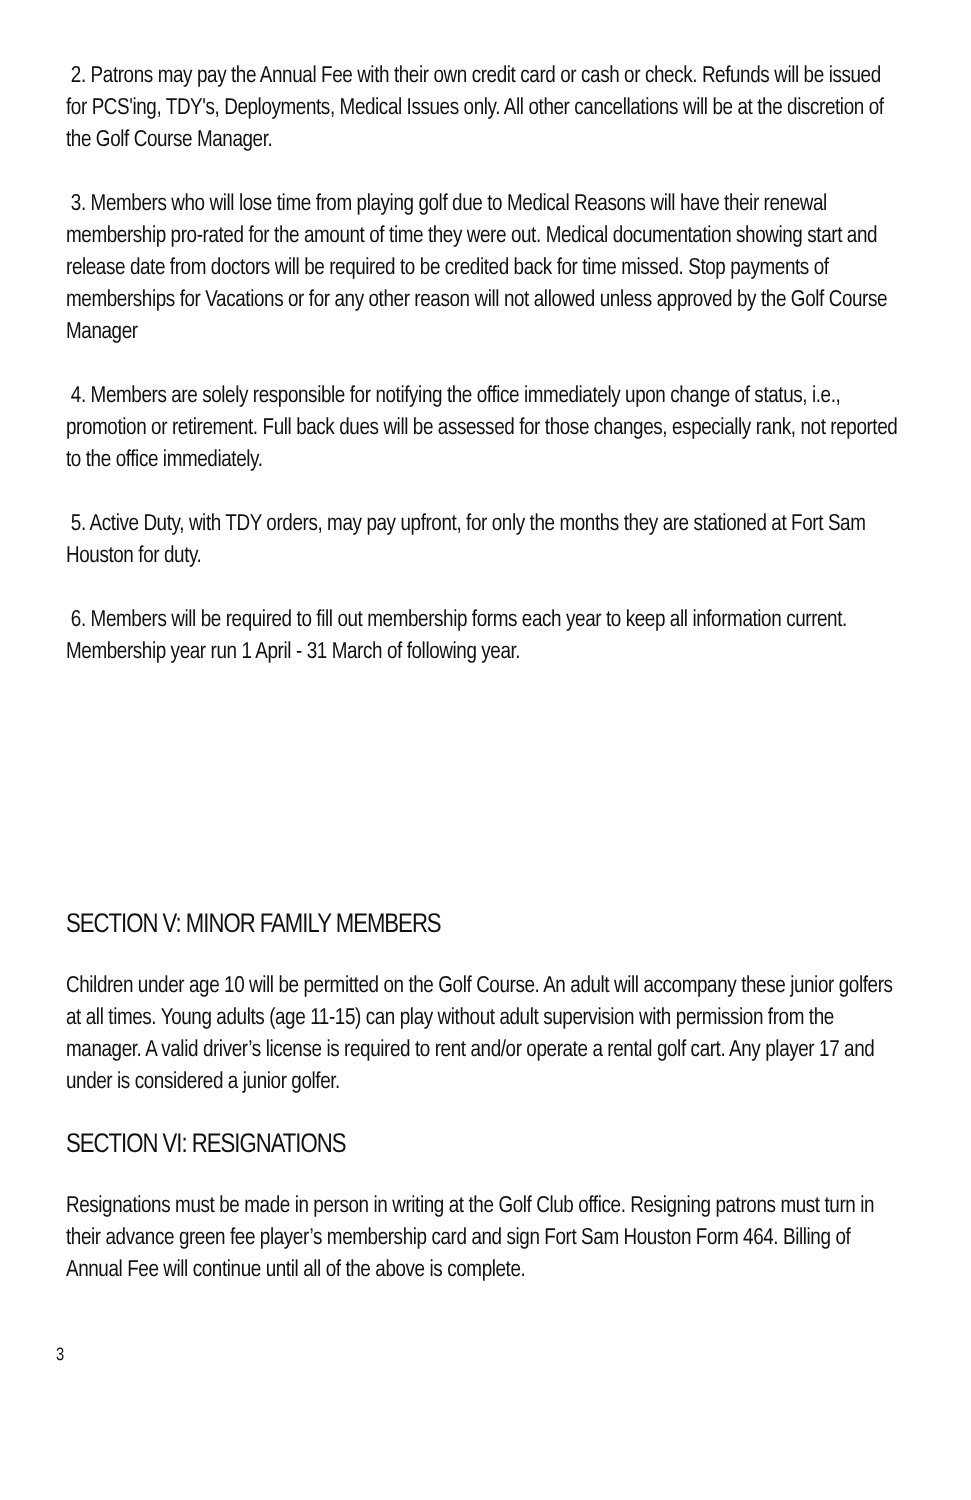2. Patrons may pay the Annual Fee with their own credit card or cash or check. Refunds will be issued for PCS'ing, TDY's, Deployments, Medical Issues only. All other cancellations will be at the discretion of the Golf Course Manager.
3. Members who will lose time from playing golf due to Medical Reasons will have their renewal membership pro-rated for the amount of time they were out. Medical documentation showing start and release date from doctors will be required to be credited back for time missed. Stop payments of memberships for Vacations or for any other reason will not allowed unless approved by the Golf Course Manager
4. Members are solely responsible for notifying the office immediately upon change of status, i.e., promotion or retirement. Full back dues will be assessed for those changes, especially rank, not reported to the office immediately.
5. Active Duty, with TDY orders, may pay upfront, for only the months they are stationed at Fort Sam Houston for duty.
6. Members will be required to fill out membership forms each year to keep all information current. Membership year run 1 April - 31 March of following year.
SECTION V: MINOR FAMILY MEMBERS
Children under age 10 will be permitted on the Golf Course. An adult will accompany these junior golfers at all times. Young adults (age 11-15) can play without adult supervision with permission from the manager. A valid driver’s license is required to rent and/or operate a rental golf cart. Any player 17 and under is considered a junior golfer.
SECTION VI: RESIGNATIONS
Resignations must be made in person in writing at the Golf Club office. Resigning patrons must turn in their advance green fee player’s membership card and sign Fort Sam Houston Form 464. Billing of Annual Fee will continue until all of the above is complete.
3